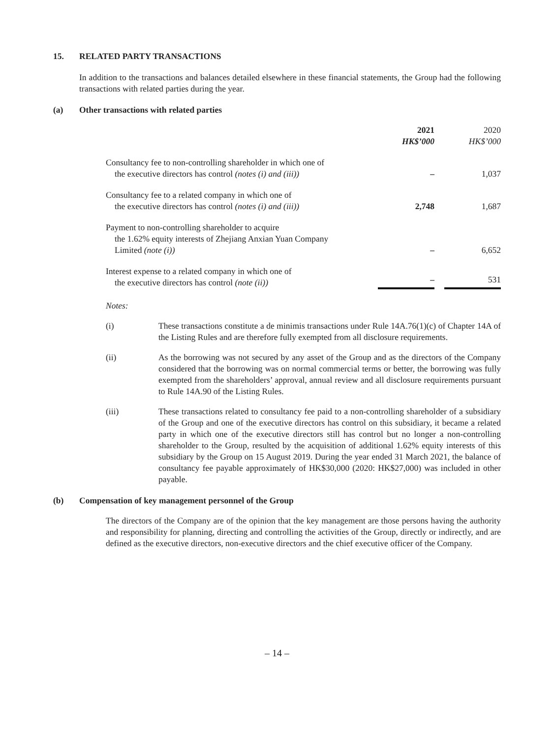15. RELATED PARTY TRANSACTIONS
In addition to the transactions and balances detailed elsewhere in these financial statements, the Group had the following transactions with related parties during the year.
(a) Other transactions with related parties
| | 2021 HK$’000 | | 2020 HK$’000 |
| --- | --- | --- | --- |
| Consultancy fee to non-controlling shareholder in which one of the executive directors has control (notes (i) and (iii)) | – | | 1,037 |
| Consultancy fee to a related company in which one of the executive directors has control (notes (i) and (iii)) | 2,748 | | 1,687 |
| Payment to non-controlling shareholder to acquire the 1.62% equity interests of Zhejiang Anxian Yuan Company Limited (note (i)) | – | | 6,652 |
| Interest expense to a related company in which one of the executive directors has control (note (ii)) | – | | 531 |
Notes:
(i) These transactions constitute a de minimis transactions under Rule 14A.76(1)(c) of Chapter 14A of the Listing Rules and are therefore fully exempted from all disclosure requirements.
(ii) As the borrowing was not secured by any asset of the Group and as the directors of the Company considered that the borrowing was on normal commercial terms or better, the borrowing was fully exempted from the shareholders’ approval, annual review and all disclosure requirements pursuant to Rule 14A.90 of the Listing Rules.
(iii) These transactions related to consultancy fee paid to a non-controlling shareholder of a subsidiary of the Group and one of the executive directors has control on this subsidiary, it became a related party in which one of the executive directors still has control but no longer a non-controlling shareholder to the Group, resulted by the acquisition of additional 1.62% equity interests of this subsidiary by the Group on 15 August 2019. During the year ended 31 March 2021, the balance of consultancy fee payable approximately of HK$30,000 (2020: HK$27,000) was included in other payable.
(b) Compensation of key management personnel of the Group
The directors of the Company are of the opinion that the key management are those persons having the authority and responsibility for planning, directing and controlling the activities of the Group, directly or indirectly, and are defined as the executive directors, non-executive directors and the chief executive officer of the Company.
– 14 –